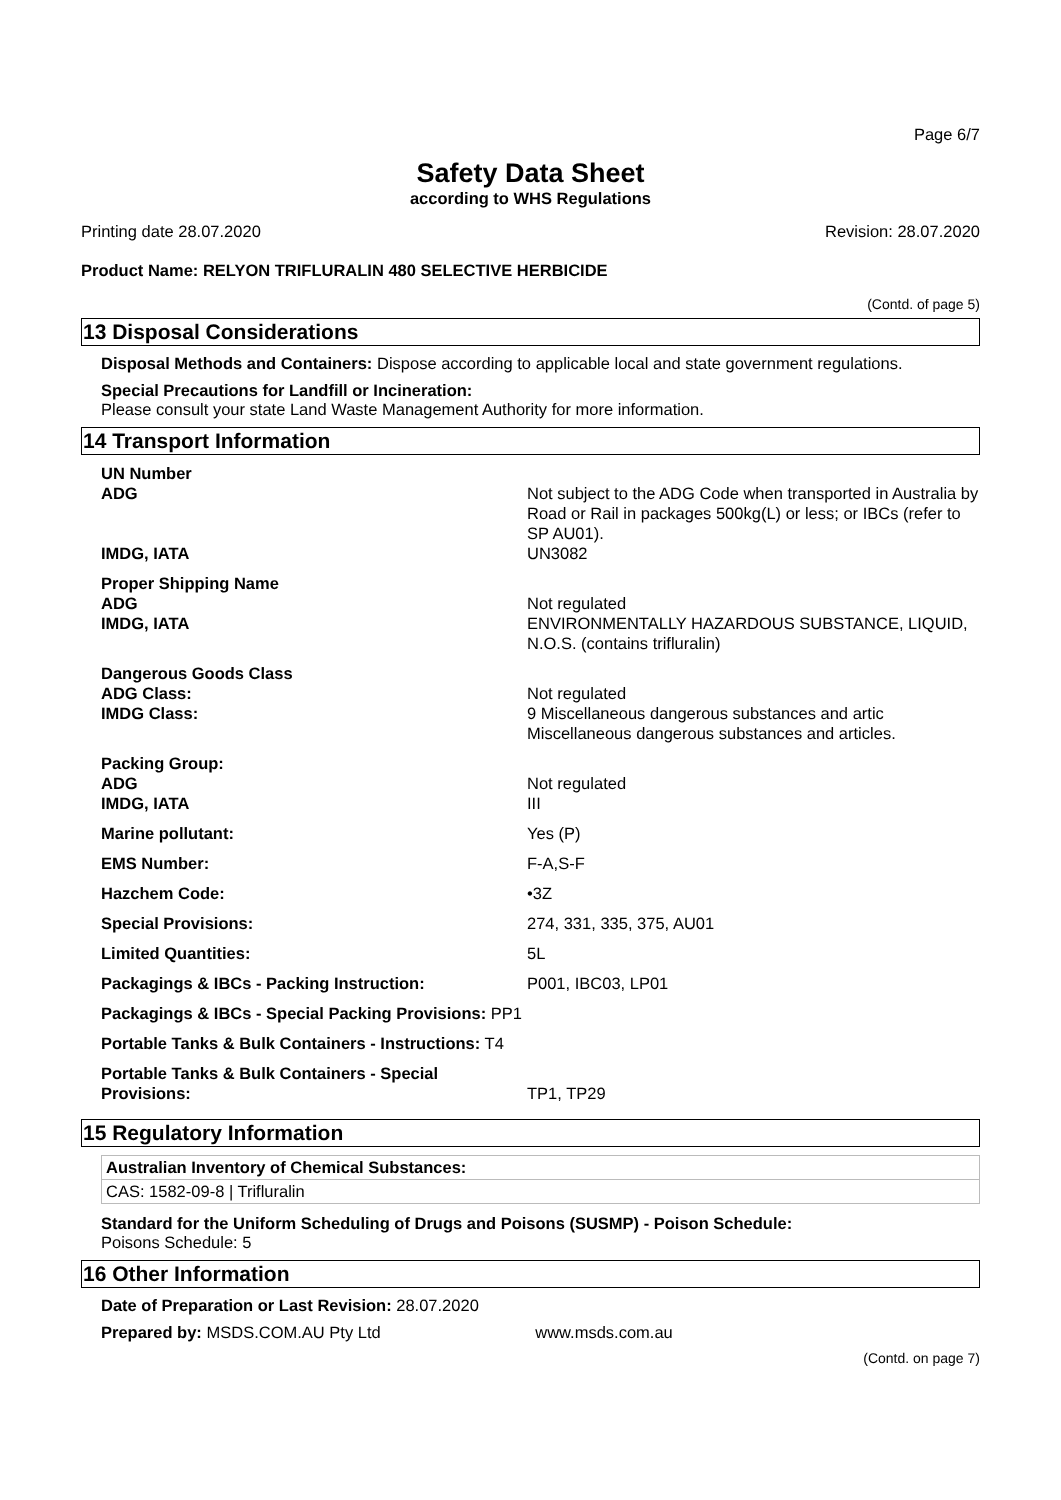Page 6/7
Safety Data Sheet
according to WHS Regulations
Printing date 28.07.2020 Revision: 28.07.2020
Product Name: RELYON TRIFLURALIN 480 SELECTIVE HERBICIDE
(Contd. of page 5)
13 Disposal Considerations
Disposal Methods and Containers: Dispose according to applicable local and state government regulations.
Special Precautions for Landfill or Incineration:
Please consult your state Land Waste Management Authority for more information.
14 Transport Information
| UN Number ADG IMDG, IATA | Not subject to the ADG Code when transported in Australia by Road or Rail in packages 500kg(L) or less; or IBCs (refer to SP AU01). UN3082 |
| Proper Shipping Name ADG IMDG, IATA | Not regulated ENVIRONMENTALLY HAZARDOUS SUBSTANCE, LIQUID, N.O.S. (contains trifluralin) |
| Dangerous Goods Class ADG Class: IMDG Class: | Not regulated 9 Miscellaneous dangerous substances and artic Miscellaneous dangerous substances and articles. |
| Packing Group: ADG IMDG, IATA | Not regulated III |
| Marine pollutant: | Yes (P) |
| EMS Number: | F-A,S-F |
| Hazchem Code: | •3Z |
| Special Provisions: | 274, 331, 335, 375, AU01 |
| Limited Quantities: | 5L |
| Packagings & IBCs - Packing Instruction: | P001, IBC03, LP01 |
| Packagings & IBCs - Special Packing Provisions: PP1 | |
| Portable Tanks & Bulk Containers - Instructions: T4 | |
| Portable Tanks & Bulk Containers - Special Provisions: | TP1, TP29 |
15 Regulatory Information
Australian Inventory of Chemical Substances:
CAS: 1582-09-8 | Trifluralin
Standard for the Uniform Scheduling of Drugs and Poisons (SUSMP) - Poison Schedule:
Poisons Schedule: 5
16 Other Information
Date of Preparation or Last Revision: 28.07.2020
Prepared by: MSDS.COM.AU Pty Ltd www.msds.com.au
(Contd. on page 7)